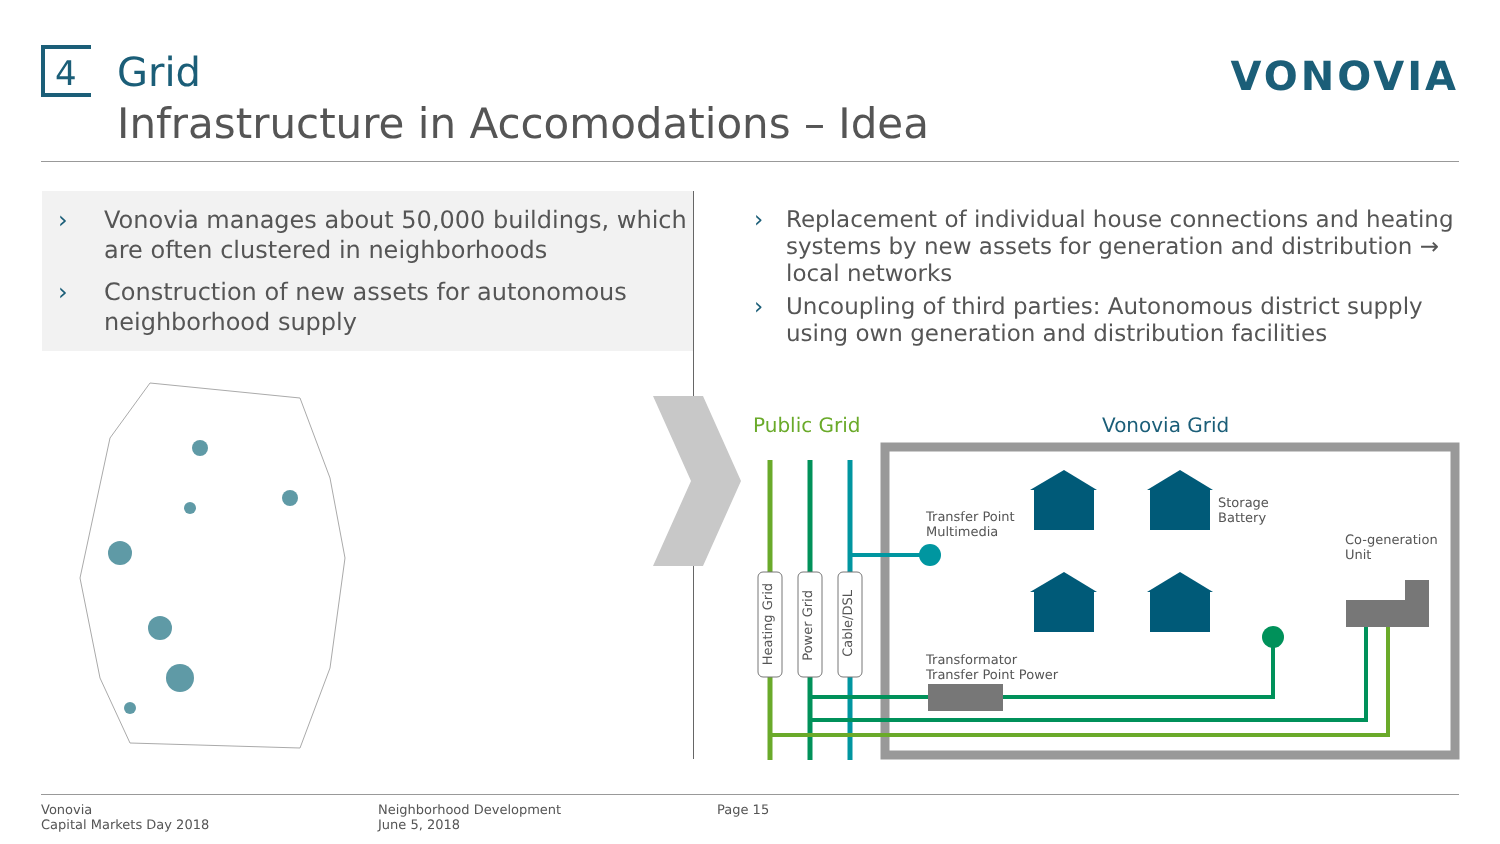4 Grid
Infrastructure in Accomodations – Idea
VONOVIA
› Vonovia manages about 50,000 buildings, which are often clustered in neighborhoods
› Construction of new assets for autonomous neighborhood supply
› Replacement of individual house connections and heating systems by new assets for generation and distribution → local networks
› Uncoupling of third parties: Autonomous district supply using own generation and distribution facilities
Public Grid Vonovia Grid
Heating Grid
Power Grid
Cable/DSL
Transfer Point
Multimedia
Storage
Battery
Co-generation
Unit
Transformator
Transfer Point Power
Vonovia
Capital Markets Day 2018
Neighborhood Development
June 5, 2018
Page 15